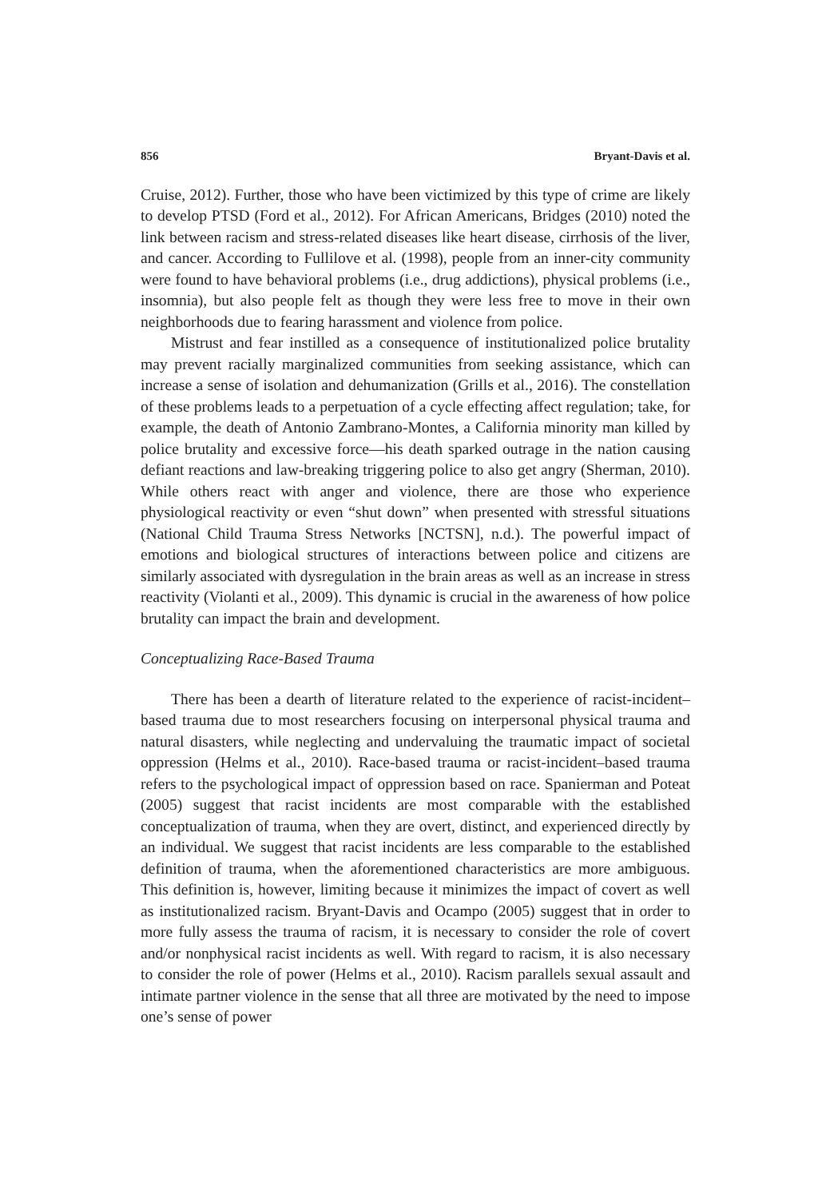856 Bryant-Davis et al.
Cruise, 2012). Further, those who have been victimized by this type of crime are likely to develop PTSD (Ford et al., 2012). For African Americans, Bridges (2010) noted the link between racism and stress-related diseases like heart disease, cirrhosis of the liver, and cancer. According to Fullilove et al. (1998), people from an inner-city community were found to have behavioral problems (i.e., drug addictions), physical problems (i.e., insomnia), but also people felt as though they were less free to move in their own neighborhoods due to fearing harassment and violence from police.
Mistrust and fear instilled as a consequence of institutionalized police brutality may prevent racially marginalized communities from seeking assistance, which can increase a sense of isolation and dehumanization (Grills et al., 2016). The constellation of these problems leads to a perpetuation of a cycle effecting affect regulation; take, for example, the death of Antonio Zambrano-Montes, a California minority man killed by police brutality and excessive force—his death sparked outrage in the nation causing defiant reactions and law-breaking triggering police to also get angry (Sherman, 2010). While others react with anger and violence, there are those who experience physiological reactivity or even “shut down” when presented with stressful situations (National Child Trauma Stress Networks [NCTSN], n.d.). The powerful impact of emotions and biological structures of interactions between police and citizens are similarly associated with dysregulation in the brain areas as well as an increase in stress reactivity (Violanti et al., 2009). This dynamic is crucial in the awareness of how police brutality can impact the brain and development.
Conceptualizing Race-Based Trauma
There has been a dearth of literature related to the experience of racist-incident–based trauma due to most researchers focusing on interpersonal physical trauma and natural disasters, while neglecting and undervaluing the traumatic impact of societal oppression (Helms et al., 2010). Race-based trauma or racist-incident–based trauma refers to the psychological impact of oppression based on race. Spanierman and Poteat (2005) suggest that racist incidents are most comparable with the established conceptualization of trauma, when they are overt, distinct, and experienced directly by an individual. We suggest that racist incidents are less comparable to the established definition of trauma, when the aforementioned characteristics are more ambiguous. This definition is, however, limiting because it minimizes the impact of covert as well as institutionalized racism. Bryant-Davis and Ocampo (2005) suggest that in order to more fully assess the trauma of racism, it is necessary to consider the role of covert and/or nonphysical racist incidents as well. With regard to racism, it is also necessary to consider the role of power (Helms et al., 2010). Racism parallels sexual assault and intimate partner violence in the sense that all three are motivated by the need to impose one’s sense of power